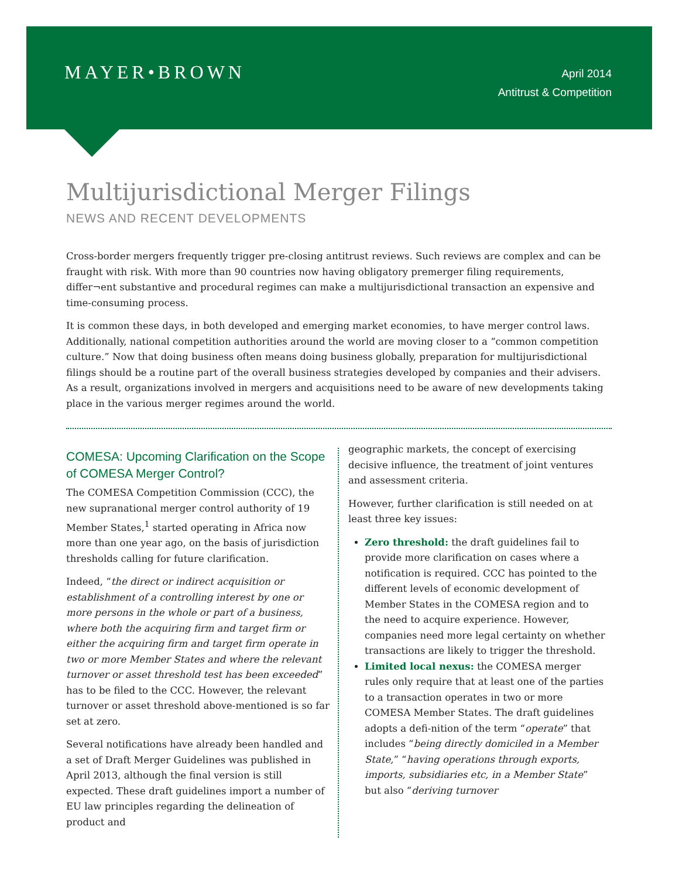MAYER•BROWN
April 2014
Antitrust & Competition
Multijurisdictional Merger Filings
NEWS AND RECENT DEVELOPMENTS
Cross-border mergers frequently trigger pre-closing antitrust reviews. Such reviews are complex and can be fraught with risk. With more than 90 countries now having obligatory premerger filing requirements, differ¬ent substantive and procedural regimes can make a multijurisdictional transaction an expensive and time-consuming process.
It is common these days, in both developed and emerging market economies, to have merger control laws. Additionally, national competition authorities around the world are moving closer to a “common competition culture.” Now that doing business often means doing business globally, preparation for multijurisdictional filings should be a routine part of the overall business strategies developed by companies and their advisers. As a result, organizations involved in mergers and acquisitions need to be aware of new developments taking place in the various merger regimes around the world.
COMESA: Upcoming Clarification on the Scope of COMESA Merger Control?
The COMESA Competition Commission (CCC), the new supranational merger control authority of 19 Member States,<sup>1</sup> started operating in Africa now more than one year ago, on the basis of jurisdiction thresholds calling for future clarification.
Indeed, “the direct or indirect acquisition or establishment of a controlling interest by one or more persons in the whole or part of a business, where both the acquiring firm and target firm or either the acquiring firm and target firm operate in two or more Member States and where the relevant turnover or asset threshold test has been exceeded” has to be filed to the CCC. However, the relevant turnover or asset threshold above-mentioned is so far set at zero.
Several notifications have already been handled and a set of Draft Merger Guidelines was published in April 2013, although the final version is still expected. These draft guidelines import a number of EU law principles regarding the delineation of product and
geographic markets, the concept of exercising decisive influence, the treatment of joint ventures and assessment criteria.
However, further clarification is still needed on at least three key issues:
Zero threshold: the draft guidelines fail to provide more clarification on cases where a notification is required. CCC has pointed to the different levels of economic development of Member States in the COMESA region and to the need to acquire experience. However, companies need more legal certainty on whether transactions are likely to trigger the threshold.
Limited local nexus: the COMESA merger rules only require that at least one of the parties to a transaction operates in two or more COMESA Member States. The draft guidelines adopts a defi-nition of the term “operate” that includes “being directly domiciled in a Member State,” “having operations through exports, imports, subsidiaries etc, in a Member State” but also “deriving turnover